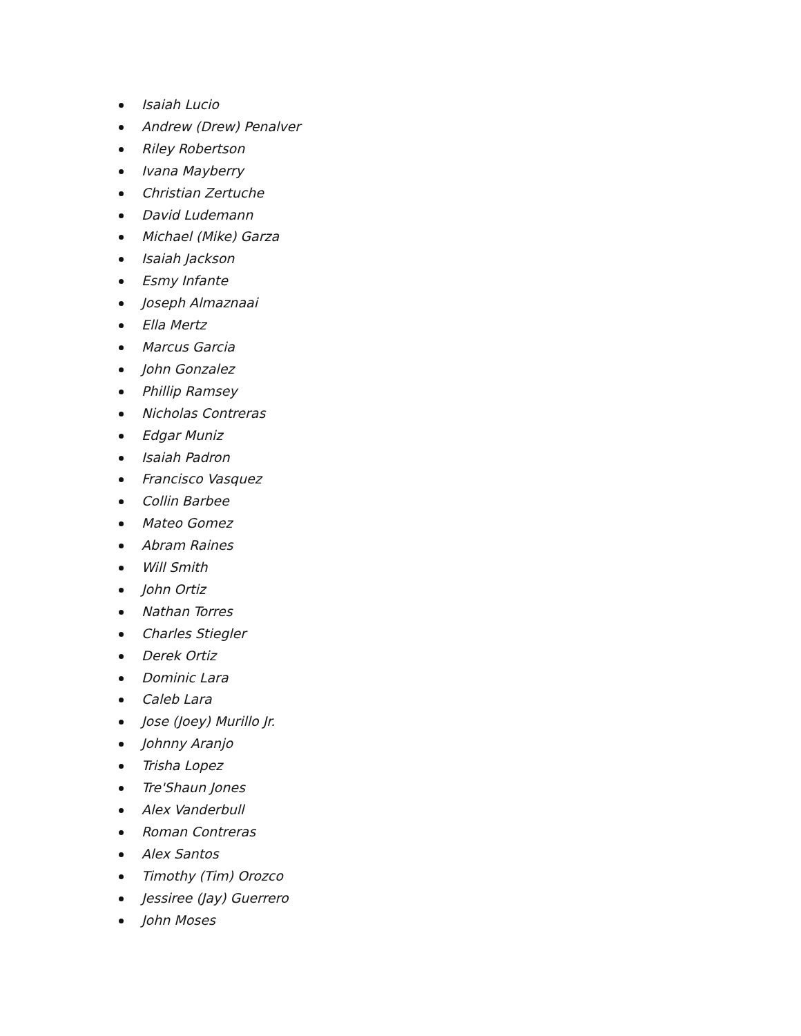Isaiah Lucio
Andrew (Drew) Penalver
Riley Robertson
Ivana Mayberry
Christian Zertuche
David Ludemann
Michael (Mike) Garza
Isaiah Jackson
Esmy Infante
Joseph Almaznaai
Ella Mertz
Marcus Garcia
John Gonzalez
Phillip Ramsey
Nicholas Contreras
Edgar Muniz
Isaiah Padron
Francisco Vasquez
Collin Barbee
Mateo Gomez
Abram Raines
Will Smith
John Ortiz
Nathan Torres
Charles Stiegler
Derek Ortiz
Dominic Lara
Caleb Lara
Jose (Joey) Murillo Jr.
Johnny Aranjo
Trisha Lopez
Tre'Shaun Jones
Alex Vanderbull
Roman Contreras
Alex Santos
Timothy (Tim) Orozco
Jessiree (Jay) Guerrero
John Moses